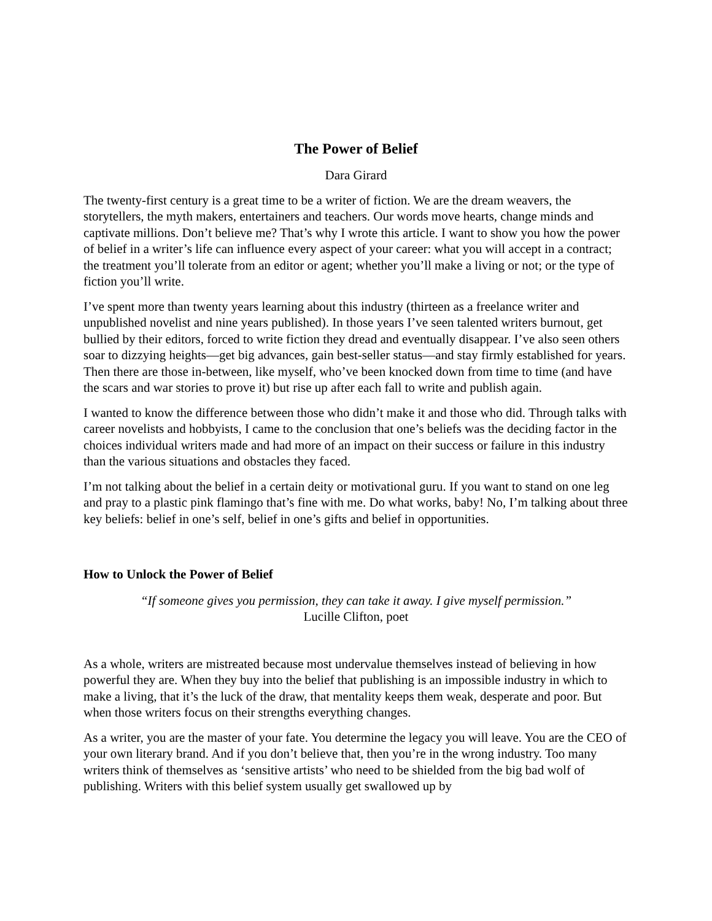The Power of Belief
Dara Girard
The twenty-first century is a great time to be a writer of fiction. We are the dream weavers, the storytellers, the myth makers, entertainers and teachers. Our words move hearts, change minds and captivate millions. Don’t believe me? That’s why I wrote this article. I want to show you how the power of belief in a writer’s life can influence every aspect of your career: what you will accept in a contract; the treatment you’ll tolerate from an editor or agent; whether you’ll make a living or not; or the type of fiction you’ll write.
I’ve spent more than twenty years learning about this industry (thirteen as a freelance writer and unpublished novelist and nine years published). In those years I’ve seen talented writers burnout, get bullied by their editors, forced to write fiction they dread and eventually disappear. I’ve also seen others soar to dizzying heights—get big advances, gain best-seller status—and stay firmly established for years. Then there are those in-between, like myself, who’ve been knocked down from time to time (and have the scars and war stories to prove it) but rise up after each fall to write and publish again.
I wanted to know the difference between those who didn’t make it and those who did. Through talks with career novelists and hobbyists, I came to the conclusion that one’s beliefs was the deciding factor in the choices individual writers made and had more of an impact on their success or failure in this industry than the various situations and obstacles they faced.
I’m not talking about the belief in a certain deity or motivational guru. If you want to stand on one leg and pray to a plastic pink flamingo that’s fine with me. Do what works, baby! No, I’m talking about three key beliefs: belief in one’s self, belief in one’s gifts and belief in opportunities.
How to Unlock the Power of Belief
“If someone gives you permission, they can take it away. I give myself permission.”
Lucille Clifton, poet
As a whole, writers are mistreated because most undervalue themselves instead of believing in how powerful they are. When they buy into the belief that publishing is an impossible industry in which to make a living, that it’s the luck of the draw, that mentality keeps them weak, desperate and poor. But when those writers focus on their strengths everything changes.
As a writer, you are the master of your fate. You determine the legacy you will leave. You are the CEO of your own literary brand. And if you don’t believe that, then you’re in the wrong industry. Too many writers think of themselves as ‘sensitive artists’ who need to be shielded from the big bad wolf of publishing. Writers with this belief system usually get swallowed up by